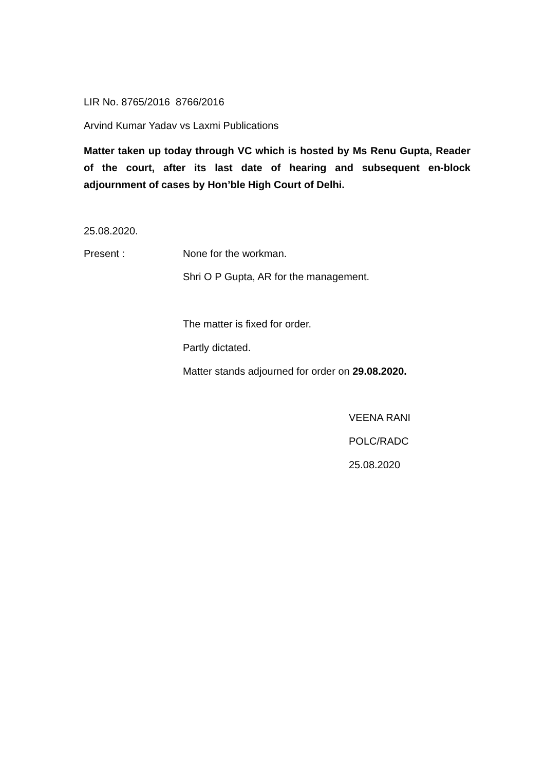LIR No. 8765/2016 8766/2016
Arvind Kumar Yadav vs Laxmi Publications
Matter taken up today through VC which is hosted by Ms Renu Gupta, Reader of the court, after its last date of hearing and subsequent en-block adjournment of cases by Hon’ble High Court of Delhi.
25.08.2020.
Present : None for the workman.
Shri O P Gupta, AR for the management.
The matter is fixed for order.
Partly dictated.
Matter stands adjourned for order on 29.08.2020.
VEENA RANI
POLC/RADC
25.08.2020